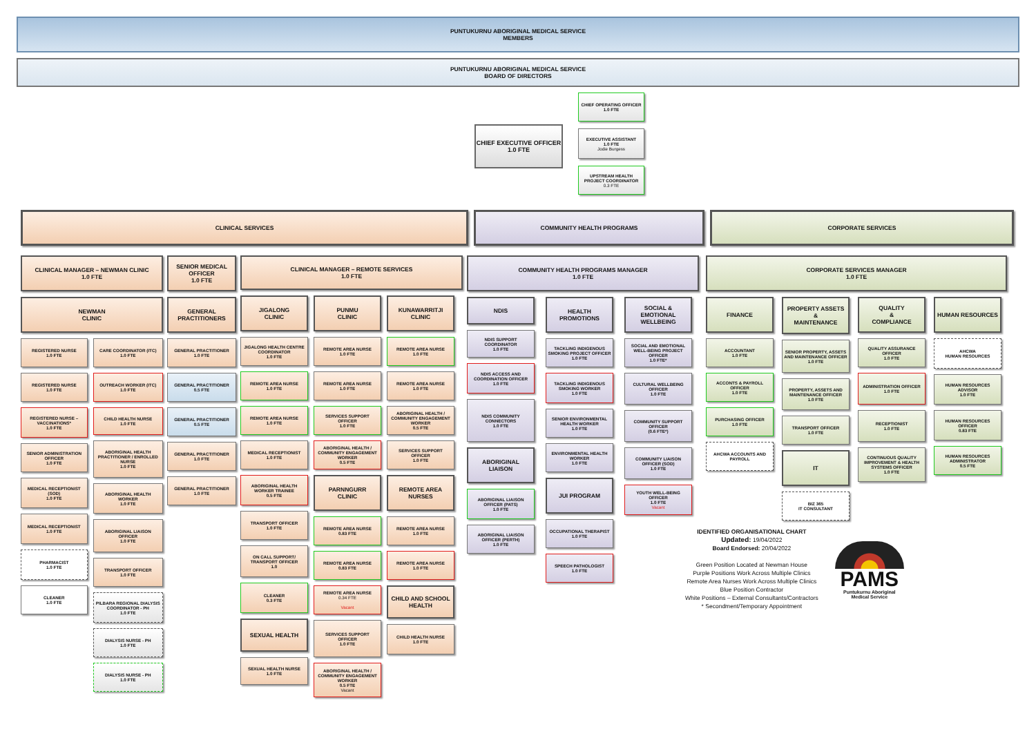PUNTUKURNU ABORIGINAL MEDICAL SERVICE
MEMBERS
PUNTUKURNU ABORIGINAL MEDICAL SERVICE
BOARD OF DIRECTORS
CHIEF EXECUTIVE OFFICER
1.0 FTE
CHIEF OPERATING OFFICER
1.0 FTE
EXECUTIVE ASSISTANT
1.0 FTE
Jodie Burgess
UPSTREAM HEALTH PROJECT COORDINATOR
0.3 FTE
CLINICAL SERVICES COMMUNITY HEALTH PROGRAMS CORPORATE SERVICES
CLINICAL MANAGER – NEWMAN CLINIC
1.0 FTE
NEWMAN
CLINIC
REGISTERED NURSE
1.0 FTE
REGISTERED NURSE
1.0 FTE
REGISTERED NURSE – VACCINATIONS*
1.0 FTE
SENIOR ADMINISTRATION OFFICER
1.0 FTE
MEDICAL RECEPTIONIST (SOD)
1.0 FTE
MEDICAL RECEPTIONIST
1.0 FTE
PHARMACIST
1.0 FTE
CLEANER
1.0 FTE
CARE COORDINATOR (ITC)
1.0 FTE
OUTREACH WORKER (ITC)
1.0 FTE
CHILD HEALTH NURSE
1.0 FTE
ABORIGINAL HEALTH PRACTITIONER / ENROLLED NURSE
1.0 FTE
ABORIGINAL HEALTH WORKER
1.0 FTE
ABORIGINAL LIAISON OFFICER
1.0 FTE
TRANSPORT OFFICER
1.0 FTE
PILBARA REGIONAL DIALYSIS COORDINATOR - PH
1.0 FTE
DIALYSIS NURSE - PH
1.0 FTE
DIALYSIS NURSE - PH
1.0 FTE
SENIOR MEDICAL OFFICER
1.0 FTE
GENERAL PRACTITIONERS
GENERAL PRACTITIONER
1.0 FTE
GENERAL PRACTITIONER
0.5 FTE
GENERAL PRACTITIONER
0.5 FTE
GENERAL PRACTITIONER
1.0 FTE
GENERAL PRACTITIONER
1.0 FTE
CLINICAL MANAGER – REMOTE SERVICES
1.0 FTE
JIGALONG
CLINIC
JIGALONG HEALTH CENTRE COORDINATOR
1.0 FTE
REMOTE AREA NURSE
1.0 FTE
REMOTE AREA NURSE
1.0 FTE
MEDICAL RECEPTIONIST
1.0 FTE
ABORIGINAL HEALTH WORKER TRAINEE
0.5 FTE
TRANSPORT OFFICER
1.0 FTE
ON CALL SUPPORT/ TRANSPORT OFFICER
1.0
CLEANER
0.3 FTE
SEXUAL HEALTH
SEXUAL HEALTH NURSE
1.0 FTE
PUNMU
CLINIC
REMOTE AREA NURSE
1.0 FTE
REMOTE AREA NURSE
1.0 FTE
SERVICES SUPPORT OFFICER
1.0 FTE
ABORIGINAL HEALTH / COMMUNITY ENGAGEMENT WORKER
0.5 FTE
PARNNGURR
CLINIC
REMOTE AREA NURSE
0.83 FTE
REMOTE AREA NURSE
0.83 FTE
REMOTE AREA NURSE
0.34 FTE
Vacant
SERVICES SUPPORT OFFICER
1.0 FTE
ABORIGINAL HEALTH / COMMUNITY ENGAGEMENT WORKER
0.5 FTE
Vacant
KUNAWARRITJI
CLINIC
REMOTE AREA NURSE
1.0 FTE
REMOTE AREA NURSE
1.0 FTE
ABORIGINAL HEALTH / COMMUNITY ENGAGEMENT WORKER
0.5 FTE
SERVICES SUPPORT OFFICER
1.0 FTE
REMOTE AREA NURSES
REMOTE AREA NURSE
1.0 FTE
REMOTE AREA NURSE
1.0 FTE
CHILD AND SCHOOL HEALTH
CHILD HEALTH NURSE
1.0 FTE
COMMUNITY HEALTH PROGRAMS MANAGER
1.0 FTE
NDIS
NDIS SUPPORT COORDINATOR
1.0 FTE
NDIS ACCESS AND COORDINATION OFFICER
1.0 FTE
NDIS COMMUNITY CONNECTORS
1.0 FTE
ABORIGINAL LIAISON
ABORIGINAL LIAISON OFFICER (PATS)
1.0 FTE
ABORIGINAL LIAISON OFFICER (PERTH)
1.0 FTE
HEALTH PROMOTIONS
TACKLING INDIGENOUS SMOKING PROJECT OFFICER
1.0 FTE
TACKLING INDIGENOUS SMOKING WORKER
1.0 FTE
SENIOR ENVIRONMENTAL HEALTH WORKER
1.0 FTE
ENVIRONMENTAL HEALTH WORKER
1.0 FTE
JUI PROGRAM
OCCUPATIONAL THERAPIST
1.0 FTE
SPEECH PATHOLOGIST
1.0 FTE
SOCIAL & EMOTIONAL WELLBEING
SOCIAL AND EMOTIONAL WELL-BEING PROJECT OFFICER
1.0 FTE*
CULTURAL WELLBEING OFFICER
1.0 FTE
COMMUNITY SUPPORT OFFICER
(0.6 FTE*)
COMMUNITY LIAISON OFFICER (SOD)
1.0 FTE
YOUTH WELL-BEING OFFICER
1.0 FTE
Vacant
CORPORATE SERVICES MANAGER
1.0 FTE
FINANCE
ACCOUNTANT
1.0 FTE
ACCONTS & PAYROLL OFFICER
1.0 FTE
PURCHASING OFFICER
1.0 FTE
AHCWA ACCOUNTS AND PAYROLL
PROPERTY ASSETS
&
MAINTENANCE
SENIOR PROPERTY, ASSETS AND MAINTENANCE OFFICER
1.0 FTE
PROPERTY, ASSETS AND MAINTENANCE OFFICER
1.0 FTE
TRANSPORT OFFICER
1.0 FTE
IT
BIZ 365
IT CONSULTANT
QUALITY
&
COMPLIANCE
QUALITY ASSURANCE OFFICER
1.0 FTE
ADMINISTRATION OFFICER
1.0 FTE
RECEPTIONIST
1.0 FTE
CONTINUOUS QUALITY IMPROVEMENT & HEALTH SYSTEMS OFFICER
1.0 FTE
HUMAN RESOURCES
AHCWA
HUMAN RESOURCES
HUMAN RESOURCES ADVISOR
1.0 FTE
HUMAN RESOURCES OFFICER
0.83 FTE
HUMAN RESOURCES ADMINISTRATOR
0.5 FTE
IDENTIFIED ORGANISATIONAL CHART
Updated: 19/04/2022
Board Endorsed: 20/04/2022
Green Position Located at Newman House
Purple Positions Work Across Multiple Clinics
Remote Area Nurses Work Across Multiple Clinics
Blue Position Contractor
White Positions – External Consultants/Contractors
* Secondment/Temporary Appointment
PAMS
Puntukurnu Aboriginal
Medical Service